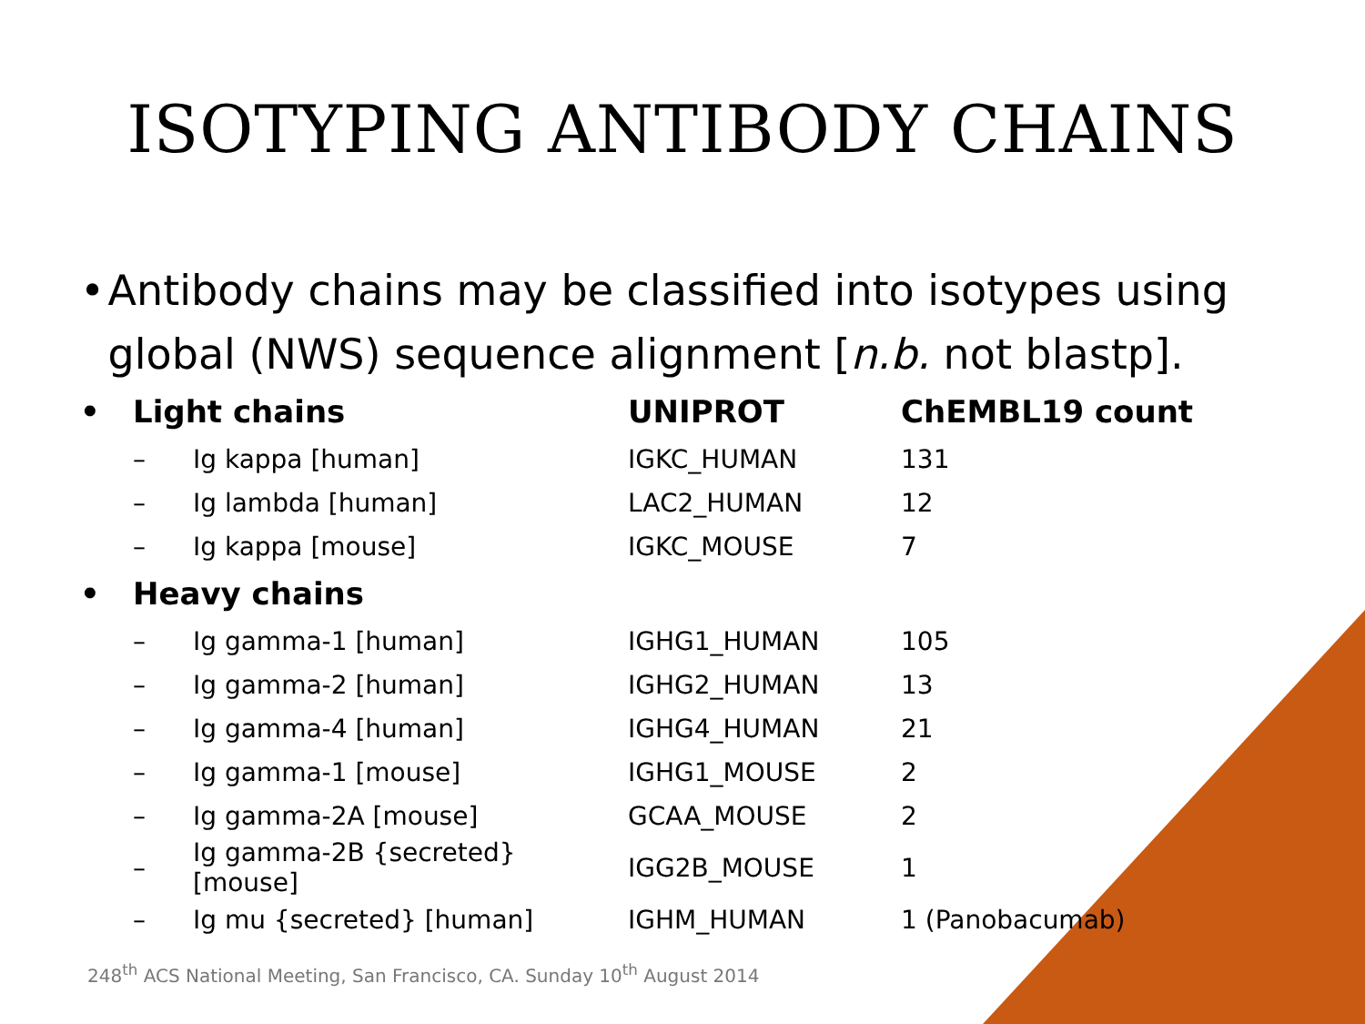ISOTYPING ANTIBODY CHAINS
• Antibody chains may be classified into isotypes using global (NWS) sequence alignment [n.b. not blastp].
| • | Light chains | | UNIPROT | ChEMBL19 count |
| | – | Ig kappa [human] | IGKC_HUMAN | 131 |
| | – | Ig lambda [human] | LAC2_HUMAN | 12 |
| | – | Ig kappa [mouse] | IGKC_MOUSE | 7 |
| • | Heavy chains | | | |
| | – | Ig gamma-1 [human] | IGHG1_HUMAN | 105 |
| | – | Ig gamma-2 [human] | IGHG2_HUMAN | 13 |
| | – | Ig gamma-4 [human] | IGHG4_HUMAN | 21 |
| | – | Ig gamma-1 [mouse] | IGHG1_MOUSE | 2 |
| | – | Ig gamma-2A [mouse] | GCAA_MOUSE | 2 |
| | – | Ig gamma-2B {secreted} [mouse] | IGG2B_MOUSE | 1 |
| | – | Ig mu {secreted} [human] | IGHM_HUMAN | 1 (Panobacumab) |
248<sup>th</sup> ACS National Meeting, San Francisco, CA. Sunday 10<sup>th</sup> August 2014